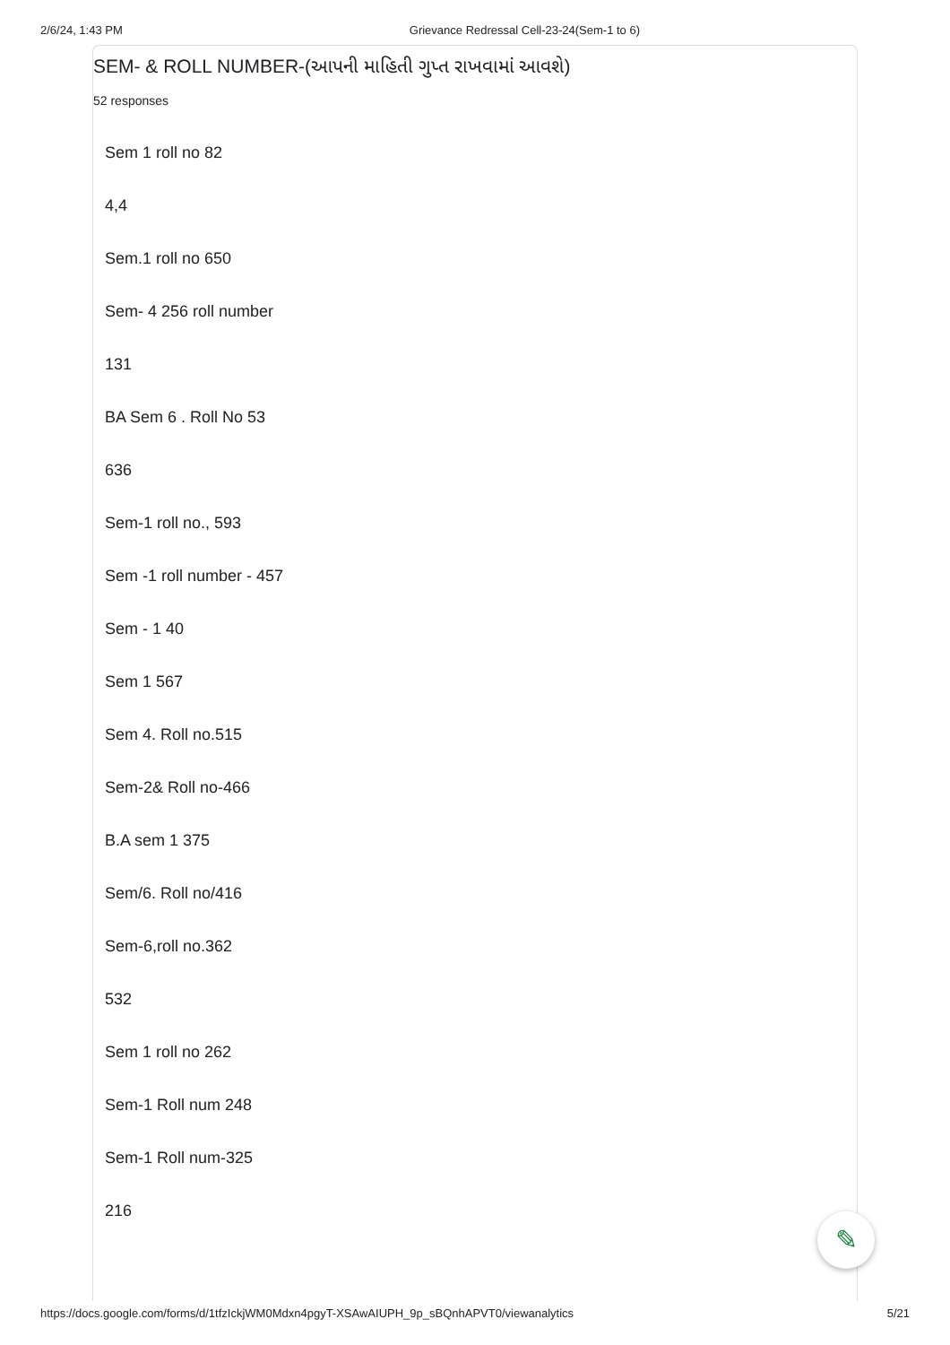2/6/24, 1:43 PM Grievance Redressal Cell-23-24(Sem-1 to 6)
SEM- & ROLL NUMBER-(આપની માહિતી ગુપ્ત રાખવામાં આવશે)
52 responses
Sem 1 roll no 82
4,4
Sem.1 roll no 650
Sem- 4 256 roll number
131
BA Sem 6 . Roll No 53
636
Sem-1 roll no., 593
Sem -1 roll number - 457
Sem - 1 40
Sem 1 567
Sem 4. Roll no.515
Sem-2& Roll no-466
B.A sem 1 375
Sem/6. Roll no/416
Sem-6,roll no.362
532
Sem 1 roll no 262
Sem-1 Roll num 248
Sem-1 Roll num-325
216
✎
https://docs.google.com/forms/d/1tfzIckjWM0Mdxn4pgyT-XSAwAIUPH_9p_sBQnhAPVT0/viewanalytics 5/21